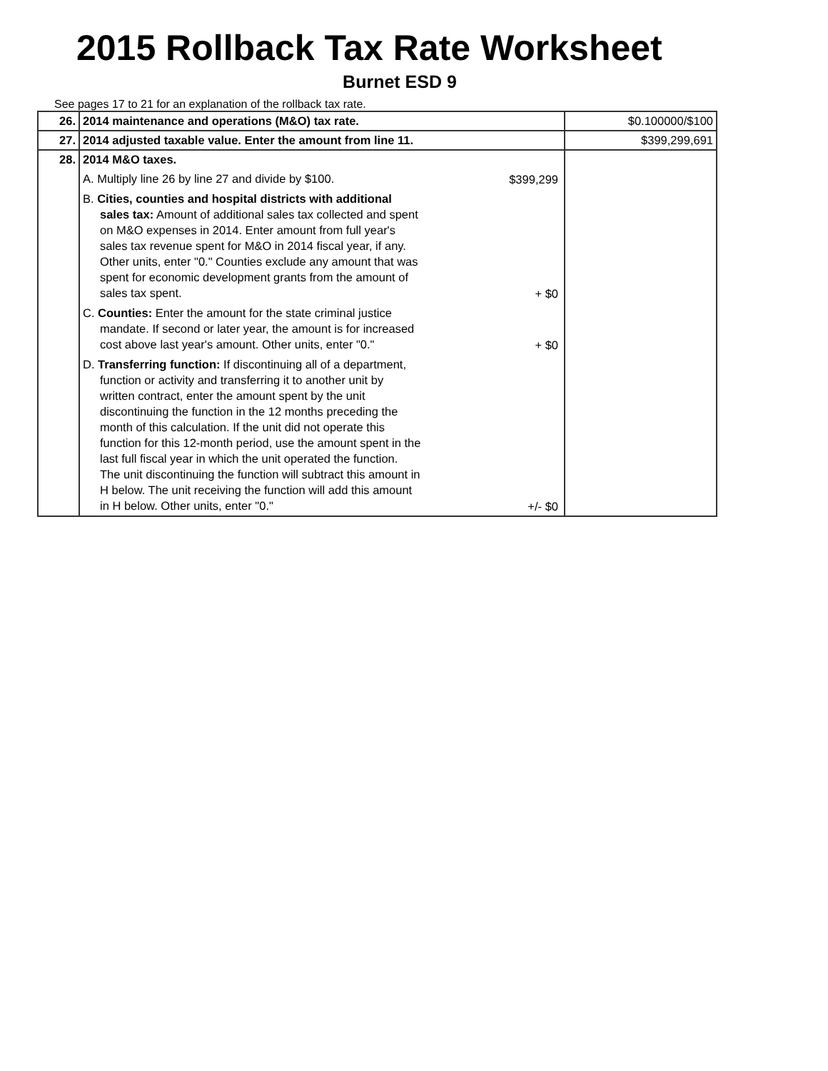2015 Rollback Tax Rate Worksheet
Burnet ESD 9
See pages 17 to 21 for an explanation of the rollback tax rate.
| 26. | 2014 maintenance and operations (M&O) tax rate. | $0.100000/$100 |
| 27. | 2014 adjusted taxable value. Enter the amount from line 11. | $399,299,691 |
| 28. | 2014 M&O taxes. A. Multiply line 26 by line 27 and divide by $100. $399,299 B. Cities, counties and hospital districts with additional sales tax: Amount of additional sales tax collected and spent on M&O expenses in 2014. Enter amount from full year's sales tax revenue spent for M&O in 2014 fiscal year, if any. Other units, enter "0." Counties exclude any amount that was spent for economic development grants from the amount of sales tax spent. + $0 C. Counties: Enter the amount for the state criminal justice mandate. If second or later year, the amount is for increased cost above last year's amount. Other units, enter "0." + $0 D. Transferring function: If discontinuing all of a department, function or activity and transferring it to another unit by written contract, enter the amount spent by the unit discontinuing the function in the 12 months preceding the month of this calculation. If the unit did not operate this function for this 12-month period, use the amount spent in the last full fiscal year in which the unit operated the function. The unit discontinuing the function will subtract this amount in H below. The unit receiving the function will add this amount in H below. Other units, enter "0." +/- $0 | |